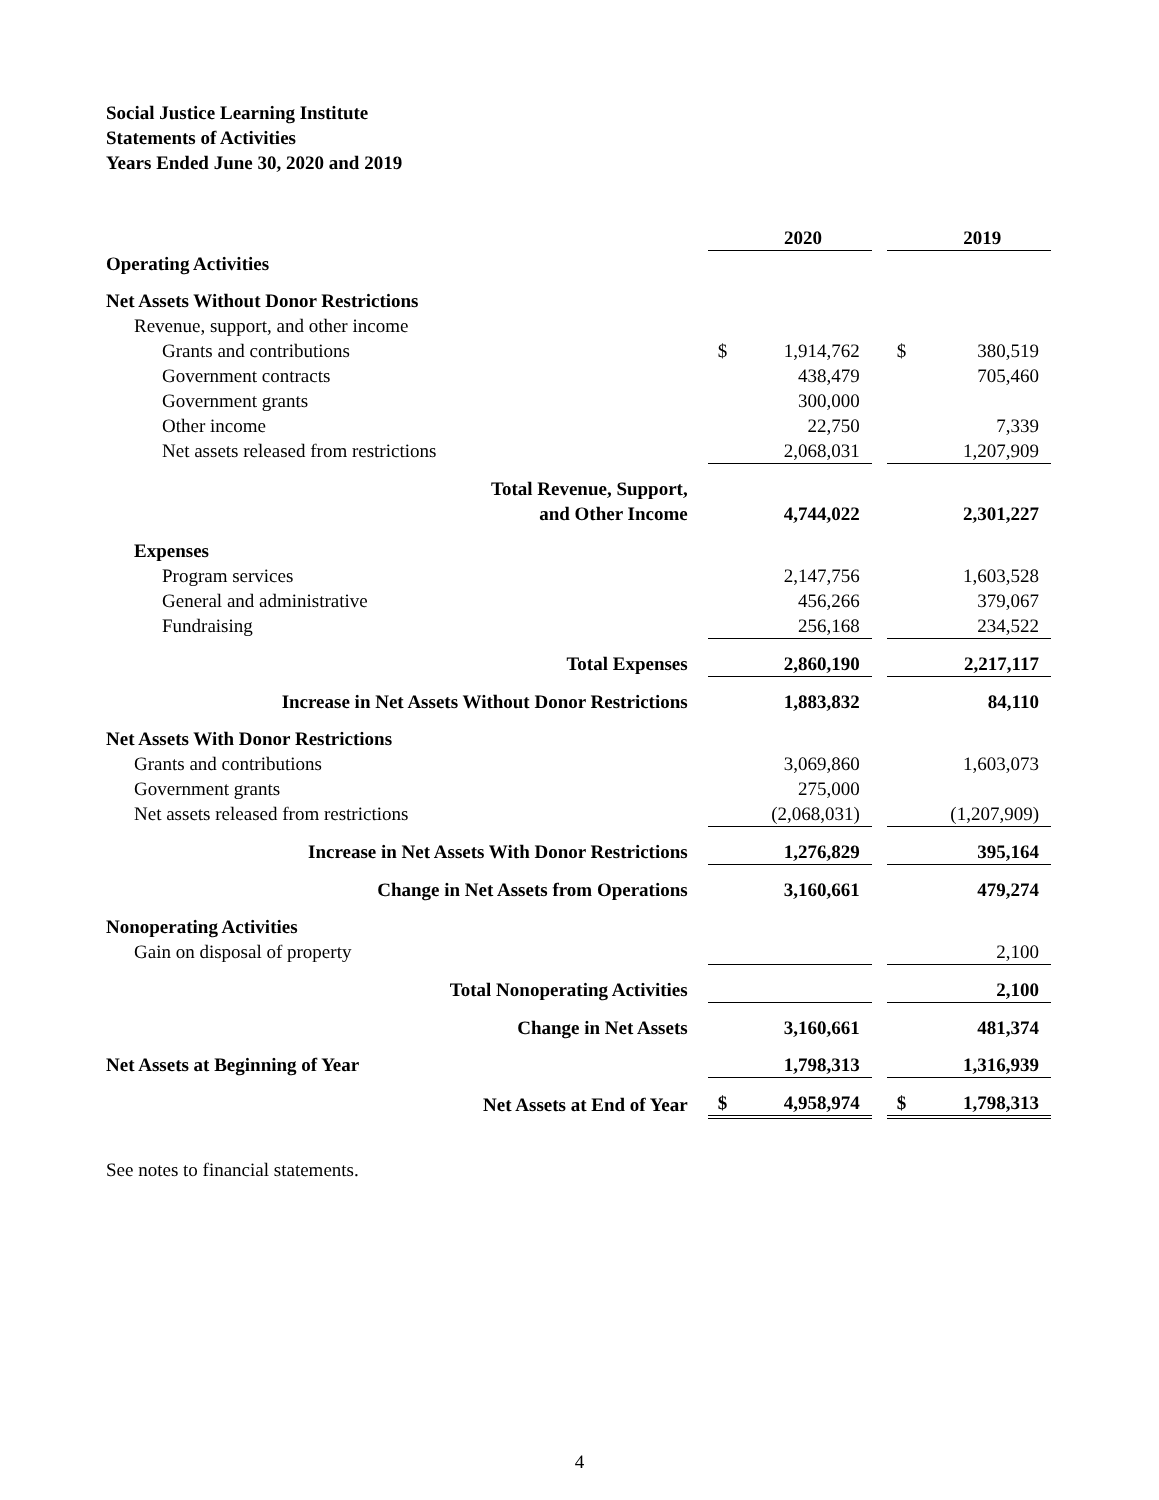Social Justice Learning Institute
Statements of Activities
Years Ended June 30, 2020 and 2019
| | | 2020 | | | 2019 |
| Operating Activities | | | | | |
| Net Assets Without Donor Restrictions | | | | | |
| Revenue, support, and other income | | | | | |
| Grants and contributions | $ | 1,914,762 | | $ | 380,519 |
| Government contracts | | 438,479 | | | 705,460 |
| Government grants | | 300,000 | | | |
| Other income | | 22,750 | | | 7,339 |
| Net assets released from restrictions | | 2,068,031 | | | 1,207,909 |
| Total Revenue, Support, and Other Income | | 4,744,022 | | | 2,301,227 |
| Expenses | | | | | |
| Program services | | 2,147,756 | | | 1,603,528 |
| General and administrative | | 456,266 | | | 379,067 |
| Fundraising | | 256,168 | | | 234,522 |
| Total Expenses | | 2,860,190 | | | 2,217,117 |
| Increase in Net Assets Without Donor Restrictions | | 1,883,832 | | | 84,110 |
| Net Assets With Donor Restrictions | | | | | |
| Grants and contributions | | 3,069,860 | | | 1,603,073 |
| Government grants | | 275,000 | | | |
| Net assets released from restrictions | | (2,068,031) | | | (1,207,909) |
| Increase in Net Assets With Donor Restrictions | | 1,276,829 | | | 395,164 |
| Change in Net Assets from Operations | | 3,160,661 | | | 479,274 |
| Nonoperating Activities | | | | | |
| Gain on disposal of property | | | | | 2,100 |
| Total Nonoperating Activities | | | | | 2,100 |
| Change in Net Assets | | 3,160,661 | | | 481,374 |
| Net Assets at Beginning of Year | | 1,798,313 | | | 1,316,939 |
| Net Assets at End of Year | $ | 4,958,974 | | $ | 1,798,313 |
See notes to financial statements.
4